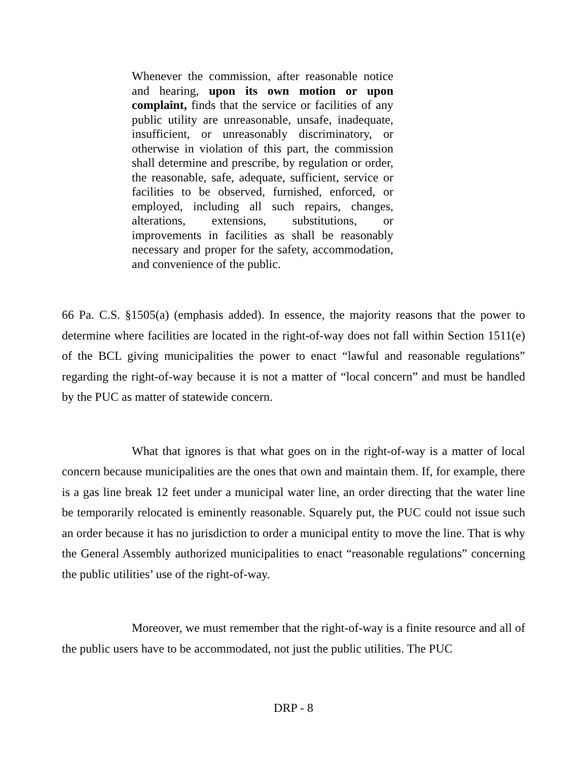Whenever the commission, after reasonable notice and hearing, upon its own motion or upon complaint, finds that the service or facilities of any public utility are unreasonable, unsafe, inadequate, insufficient, or unreasonably discriminatory, or otherwise in violation of this part, the commission shall determine and prescribe, by regulation or order, the reasonable, safe, adequate, sufficient, service or facilities to be observed, furnished, enforced, or employed, including all such repairs, changes, alterations, extensions, substitutions, or improvements in facilities as shall be reasonably necessary and proper for the safety, accommodation, and convenience of the public.
66 Pa. C.S. §1505(a) (emphasis added). In essence, the majority reasons that the power to determine where facilities are located in the right-of-way does not fall within Section 1511(e) of the BCL giving municipalities the power to enact “lawful and reasonable regulations” regarding the right-of-way because it is not a matter of “local concern” and must be handled by the PUC as matter of statewide concern.
What that ignores is that what goes on in the right-of-way is a matter of local concern because municipalities are the ones that own and maintain them. If, for example, there is a gas line break 12 feet under a municipal water line, an order directing that the water line be temporarily relocated is eminently reasonable. Squarely put, the PUC could not issue such an order because it has no jurisdiction to order a municipal entity to move the line. That is why the General Assembly authorized municipalities to enact “reasonable regulations” concerning the public utilities’ use of the right-of-way.
Moreover, we must remember that the right-of-way is a finite resource and all of the public users have to be accommodated, not just the public utilities. The PUC
DRP - 8